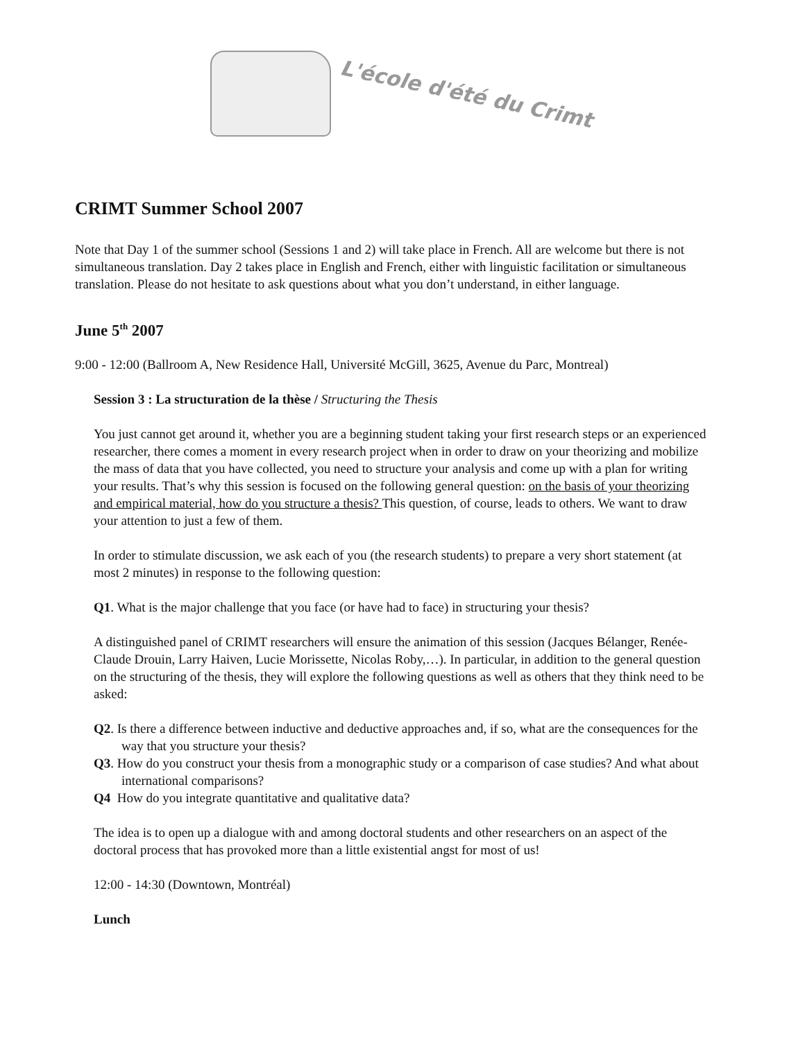L'école d'été du Crimt
CRIMT Summer School 2007
Note that Day 1 of the summer school (Sessions 1 and 2) will take place in French. All are welcome but there is not simultaneous translation. Day 2 takes place in English and French, either with linguistic facilitation or simultaneous translation. Please do not hesitate to ask questions about what you don’t understand, in either language.
June 5<sup>th</sup> 2007
9:00 - 12:00 (Ballroom A, New Residence Hall, Université McGill, 3625, Avenue du Parc, Montreal)
Session 3 : La structuration de la thèse / Structuring the Thesis
You just cannot get around it, whether you are a beginning student taking your first research steps or an experienced researcher, there comes a moment in every research project when in order to draw on your theorizing and mobilize the mass of data that you have collected, you need to structure your analysis and come up with a plan for writing your results. That’s why this session is focused on the following general question: on the basis of your theorizing and empirical material, how do you structure a thesis? This question, of course, leads to others. We want to draw your attention to just a few of them.
In order to stimulate discussion, we ask each of you (the research students) to prepare a very short statement (at most 2 minutes) in response to the following question:
Q1. What is the major challenge that you face (or have had to face) in structuring your thesis?
A distinguished panel of CRIMT researchers will ensure the animation of this session (Jacques Bélanger, Renée-Claude Drouin, Larry Haiven, Lucie Morissette, Nicolas Roby,…). In particular, in addition to the general question on the structuring of the thesis, they will explore the following questions as well as others that they think need to be asked:
Q2. Is there a difference between inductive and deductive approaches and, if so, what are the consequences for the way that you structure your thesis?
Q3. How do you construct your thesis from a monographic study or a comparison of case studies? And what about international comparisons?
Q4 How do you integrate quantitative and qualitative data?
The idea is to open up a dialogue with and among doctoral students and other researchers on an aspect of the doctoral process that has provoked more than a little existential angst for most of us!
12:00 - 14:30 (Downtown, Montréal)
Lunch